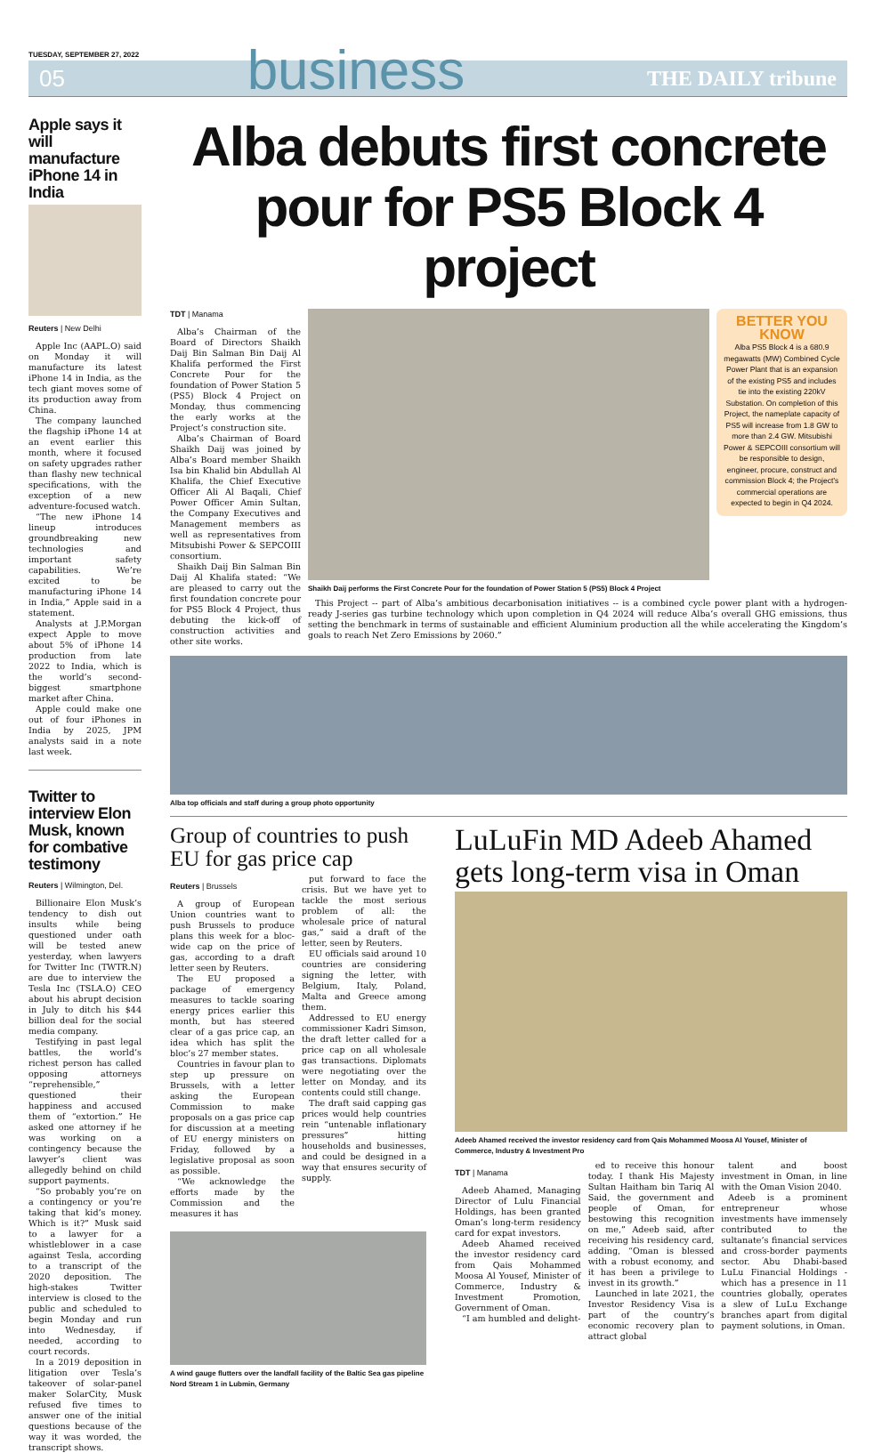TUESDAY, SEPTEMBER 27, 2022
05 business THE DAILY tribune
Apple says it will manufacture iPhone 14 in India
Reuters | New Delhi
Apple Inc (AAPL.O) said on Monday it will manufacture its latest iPhone 14 in India, as the tech giant moves some of its production away from China.
The company launched the flagship iPhone 14 at an event earlier this month, where it focused on safety upgrades rather than flashy new technical specifications, with the exception of a new adventure-focused watch.
“The new iPhone 14 lineup introduces groundbreaking new technologies and important safety capabilities. We’re excited to be manufacturing iPhone 14 in India,” Apple said in a statement.
Analysts at J.P.Morgan expect Apple to move about 5% of iPhone 14 production from late 2022 to India, which is the world’s second-biggest smartphone market after China.
Apple could make one out of four iPhones in India by 2025, JPM analysts said in a note last week.
Twitter to interview Elon Musk, known for combative testimony
Reuters | Wilmington, Del.
Billionaire Elon Musk’s tendency to dish out insults while being questioned under oath will be tested anew yesterday, when lawyers for Twitter Inc (TWTR.N) are due to interview the Tesla Inc (TSLA.O) CEO about his abrupt decision in July to ditch his $44 billion deal for the social media company.
Testifying in past legal battles, the world’s richest person has called opposing attorneys “reprehensible,” questioned their happiness and accused them of “extortion.” He asked one attorney if he was working on a contingency because the lawyer’s client was allegedly behind on child support payments.
“So probably you’re on a contingency or you’re taking that kid’s money. Which is it?” Musk said to a lawyer for a whistleblower in a case against Tesla, according to a transcript of the 2020 deposition. The high-stakes Twitter interview is closed to the public and scheduled to begin Monday and run into Wednesday, if needed, according to court records.
In a 2019 deposition in litigation over Tesla’s takeover of solar-panel maker SolarCity, Musk refused five times to answer one of the initial questions because of the way it was worded, the transcript shows.
Alba debuts first concrete pour for PS5 Block 4 project
TDT | Manama
Alba’s Chairman of the Board of Directors Shaikh Daij Bin Salman Bin Daij Al Khalifa performed the First Concrete Pour for the foundation of Power Station 5 (PS5) Block 4 Project on Monday, thus commencing the early works at the Project’s construction site.
Alba’s Chairman of Board Shaikh Daij was joined by Alba’s Board member Shaikh Isa bin Khalid bin Abdullah Al Khalifa, the Chief Executive Officer Ali Al Baqali, Chief Power Officer Amin Sultan, the Company Executives and Management members as well as representatives from Mitsubishi Power & SEPCOIII consortium.
Shaikh Daij Bin Salman Bin Daij Al Khalifa stated: “We are pleased to carry out the first foundation concrete pour for PS5 Block 4 Project, thus debuting the kick-off of construction activities and other site works.
Shaikh Daij performs the First Concrete Pour for the foundation of Power Station 5 (PS5) Block 4 Project
BETTER YOU KNOW
Alba PS5 Block 4 is a 680.9 megawatts (MW) Combined Cycle Power Plant that is an expansion of the existing PS5 and includes tie into the existing 220kV Substation. On completion of this Project, the nameplate capacity of PS5 will increase from 1.8 GW to more than 2.4 GW. Mitsubishi Power & SEPCOIII consortium will be responsible to design, engineer, procure, construct and commission Block 4; the Project’s commercial operations are expected to begin in Q4 2024.
This Project -- part of Alba’s ambitious decarbonisation initiatives -- is a combined cycle power plant with a hydrogen-ready J-series gas turbine technology which upon completion in Q4 2024 will reduce Alba’s overall GHG emissions, thus setting the benchmark in terms of sustainable and efficient Aluminium production all the while accelerating the Kingdom’s goals to reach Net Zero Emissions by 2060.”
Alba top officials and staff during a group photo opportunity
Group of countries to push EU for gas price cap
Reuters | Brussels
A group of European Union countries want to push Brussels to produce plans this week for a bloc-wide cap on the price of gas, according to a draft letter seen by Reuters.
The EU proposed a package of emergency measures to tackle soaring energy prices earlier this month, but has steered clear of a gas price cap, an idea which has split the bloc’s 27 member states.
Countries in favour plan to step up pressure on Brussels, with a letter asking the European Commission to make proposals on a gas price cap for discussion at a meeting of EU energy ministers on Friday, followed by a legislative proposal as soon as possible.
“We acknowledge the efforts made by the Commission and the measures it has
put forward to face the crisis. But we have yet to tackle the most serious problem of all: the wholesale price of natural gas,” said a draft of the letter, seen by Reuters.
EU officials said around 10 countries are considering signing the letter, with Belgium, Italy, Poland, Malta and Greece among them.
Addressed to EU energy commissioner Kadri Simson, the draft letter called for a price cap on all wholesale gas transactions. Diplomats were negotiating over the letter on Monday, and its contents could still change.
The draft said capping gas prices would help countries rein “untenable inflationary pressures” hitting households and businesses, and could be designed in a way that ensures security of supply.
A wind gauge flutters over the landfall facility of the Baltic Sea gas pipeline Nord Stream 1 in Lubmin, Germany
LuLuFin MD Adeeb Ahamed gets long-term visa in Oman
Adeeb Ahamed received the investor residency card from Qais Mohammed Moosa Al Yousef, Minister of Commerce, Industry & Investment Pro
TDT | Manama
Adeeb Ahamed, Managing Director of Lulu Financial Holdings, has been granted Oman’s long-term residency card for expat investors.
Adeeb Ahamed received the investor residency card from Qais Mohammed Moosa Al Yousef, Minister of Commerce, Industry & Investment Promotion, Government of Oman.
“I am humbled and delight-
ed to receive this honour today. I thank His Majesty Sultan Haitham bin Tariq Al Said, the government and people of Oman, for bestowing this recognition on me,” Adeeb said, after receiving his residency card, adding, “Oman is blessed with a robust economy, and it has been a privilege to invest in its growth.”
Launched in late 2021, the Investor Residency Visa is part of the country’s economic recovery plan to attract global
talent and boost investment in Oman, in line with the Oman Vision 2040.
Adeeb is a prominent entrepreneur whose investments have immensely contributed to the sultanate’s financial services and cross-border payments sector. Abu Dhabi-based LuLu Financial Holdings - which has a presence in 11 countries globally, operates a slew of LuLu Exchange branches apart from digital payment solutions, in Oman.